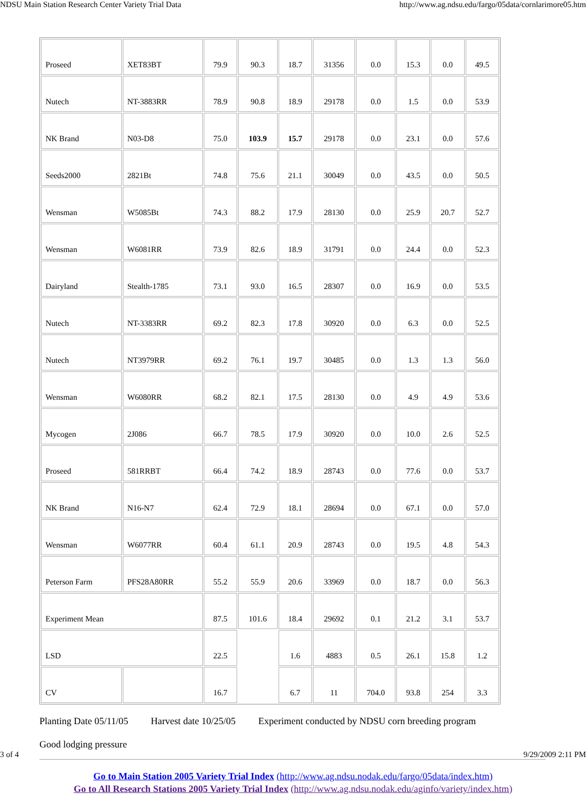NDSU Main Station Research Center Variety Trial Data http://www.ag.ndsu.edu/fargo/05data/cornlarimore05.htm
| Proseed | XET83BT | 79.9 | 90.3 | 18.7 | 31356 | 0.0 | 15.3 | 0.0 | 49.5 |
| Nutech | NT-3883RR | 78.9 | 90.8 | 18.9 | 29178 | 0.0 | 1.5 | 0.0 | 53.9 |
| NK Brand | N03-D8 | 75.0 | 103.9 | 15.7 | 29178 | 0.0 | 23.1 | 0.0 | 57.6 |
| Seeds2000 | 2821Bt | 74.8 | 75.6 | 21.1 | 30049 | 0.0 | 43.5 | 0.0 | 50.5 |
| Wensman | W5085Bt | 74.3 | 88.2 | 17.9 | 28130 | 0.0 | 25.9 | 20.7 | 52.7 |
| Wensman | W6081RR | 73.9 | 82.6 | 18.9 | 31791 | 0.0 | 24.4 | 0.0 | 52.3 |
| Dairyland | Stealth-1785 | 73.1 | 93.0 | 16.5 | 28307 | 0.0 | 16.9 | 0.0 | 53.5 |
| Nutech | NT-3383RR | 69.2 | 82.3 | 17.8 | 30920 | 0.0 | 6.3 | 0.0 | 52.5 |
| Nutech | NT3979RR | 69.2 | 76.1 | 19.7 | 30485 | 0.0 | 1.3 | 1.3 | 56.0 |
| Wensman | W6080RR | 68.2 | 82.1 | 17.5 | 28130 | 0.0 | 4.9 | 4.9 | 53.6 |
| Mycogen | 2J086 | 66.7 | 78.5 | 17.9 | 30920 | 0.0 | 10.0 | 2.6 | 52.5 |
| Proseed | 581RRBT | 66.4 | 74.2 | 18.9 | 28743 | 0.0 | 77.6 | 0.0 | 53.7 |
| NK Brand | N16-N7 | 62.4 | 72.9 | 18.1 | 28694 | 0.0 | 67.1 | 0.0 | 57.0 |
| Wensman | W6077RR | 60.4 | 61.1 | 20.9 | 28743 | 0.0 | 19.5 | 4.8 | 54.3 |
| Peterson Farm | PFS28A80RR | 55.2 | 55.9 | 20.6 | 33969 | 0.0 | 18.7 | 0.0 | 56.3 |
| Experiment Mean | | 87.5 | 101.6 | 18.4 | 29692 | 0.1 | 21.2 | 3.1 | 53.7 |
| LSD | | 22.5 | | 1.6 | 4883 | 0.5 | 26.1 | 15.8 | 1.2 |
| CV | | 16.7 | | 6.7 | 11 | 704.0 | 93.8 | 254 | 3.3 |
Planting Date 05/11/05 Harvest date 10/25/05 Experiment conducted by NDSU corn breeding program
Good lodging pressure
Go to Main Station 2005 Variety Trial Index (http://www.ag.ndsu.nodak.edu/fargo/05data/index.htm)
Go to All Research Stations 2005 Variety Trial Index (http://www.ag.ndsu.nodak.edu/aginfo/variety/index.htm)
3 of 4 9/29/2009 2:11 PM